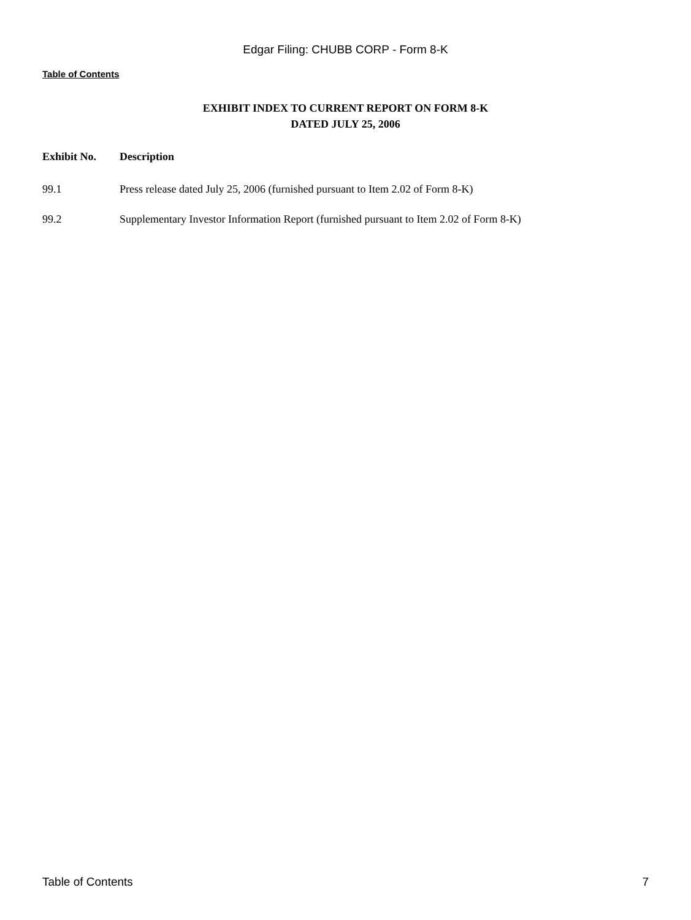Edgar Filing: CHUBB CORP - Form 8-K
Table of Contents
EXHIBIT INDEX TO CURRENT REPORT ON FORM 8-K
DATED JULY 25, 2006
| Exhibit No. | Description |
| --- | --- |
| 99.1 | Press release dated July 25, 2006 (furnished pursuant to Item 2.02 of Form 8-K) |
| 99.2 | Supplementary Investor Information Report (furnished pursuant to Item 2.02 of Form 8-K) |
Table of Contents 7